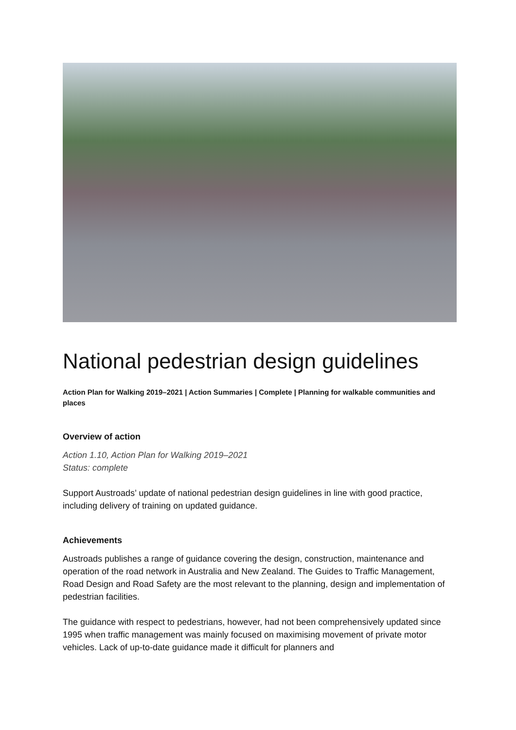National pedestrian design guidelines
Action Plan for Walking 2019–2021 | Action Summaries | Complete | Planning for walkable communities and places
Overview of action
Action 1.10, Action Plan for Walking 2019–2021
Status: complete
Support Austroads’ update of national pedestrian design guidelines in line with good practice, including delivery of training on updated guidance.
Achievements
Austroads publishes a range of guidance covering the design, construction, maintenance and operation of the road network in Australia and New Zealand. The Guides to Traffic Management, Road Design and Road Safety are the most relevant to the planning, design and implementation of pedestrian facilities.
The guidance with respect to pedestrians, however, had not been comprehensively updated since 1995 when traffic management was mainly focused on maximising movement of private motor vehicles. Lack of up-to-date guidance made it difficult for planners and